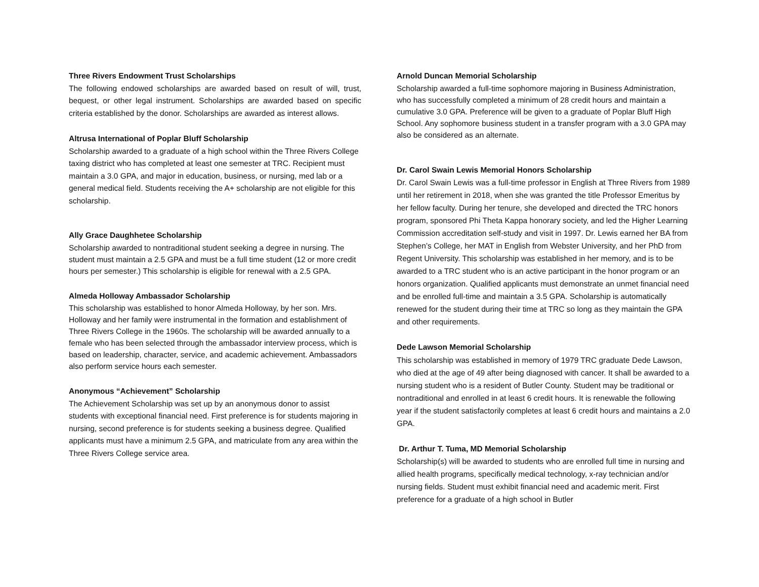Three Rivers Endowment Trust Scholarships
The following endowed scholarships are awarded based on result of will, trust, bequest, or other legal instrument. Scholarships are awarded based on specific criteria established by the donor. Scholarships are awarded as interest allows.
Altrusa International of Poplar Bluff Scholarship
Scholarship awarded to a graduate of a high school within the Three Rivers College taxing district who has completed at least one semester at TRC. Recipient must maintain a 3.0 GPA, and major in education, business, or nursing, med lab or a general medical field. Students receiving the A+ scholarship are not eligible for this scholarship.
Ally Grace Daughhetee Scholarship
Scholarship awarded to nontraditional student seeking a degree in nursing. The student must maintain a 2.5 GPA and must be a full time student (12 or more credit hours per semester.) This scholarship is eligible for renewal with a 2.5 GPA.
Almeda Holloway Ambassador Scholarship
This scholarship was established to honor Almeda Holloway, by her son. Mrs. Holloway and her family were instrumental in the formation and establishment of Three Rivers College in the 1960s. The scholarship will be awarded annually to a female who has been selected through the ambassador interview process, which is based on leadership, character, service, and academic achievement. Ambassadors also perform service hours each semester.
Anonymous “Achievement” Scholarship
The Achievement Scholarship was set up by an anonymous donor to assist students with exceptional financial need. First preference is for students majoring in nursing, second preference is for students seeking a business degree. Qualified applicants must have a minimum 2.5 GPA, and matriculate from any area within the Three Rivers College service area.
Arnold Duncan Memorial Scholarship
Scholarship awarded a full-time sophomore majoring in Business Administration, who has successfully completed a minimum of 28 credit hours and maintain a cumulative 3.0 GPA. Preference will be given to a graduate of Poplar Bluff High School. Any sophomore business student in a transfer program with a 3.0 GPA may also be considered as an alternate.
Dr. Carol Swain Lewis Memorial Honors Scholarship
Dr. Carol Swain Lewis was a full-time professor in English at Three Rivers from 1989 until her retirement in 2018, when she was granted the title Professor Emeritus by her fellow faculty. During her tenure, she developed and directed the TRC honors program, sponsored Phi Theta Kappa honorary society, and led the Higher Learning Commission accreditation self-study and visit in 1997. Dr. Lewis earned her BA from Stephen’s College, her MAT in English from Webster University, and her PhD from Regent University. This scholarship was established in her memory, and is to be awarded to a TRC student who is an active participant in the honor program or an honors organization. Qualified applicants must demonstrate an unmet financial need and be enrolled full-time and maintain a 3.5 GPA. Scholarship is automatically renewed for the student during their time at TRC so long as they maintain the GPA and other requirements.
Dede Lawson Memorial Scholarship
This scholarship was established in memory of 1979 TRC graduate Dede Lawson, who died at the age of 49 after being diagnosed with cancer. It shall be awarded to a nursing student who is a resident of Butler County. Student may be traditional or nontraditional and enrolled in at least 6 credit hours. It is renewable the following year if the student satisfactorily completes at least 6 credit hours and maintains a 2.0 GPA.
Dr. Arthur T. Tuma, MD Memorial Scholarship
Scholarship(s) will be awarded to students who are enrolled full time in nursing and allied health programs, specifically medical technology, x-ray technician and/or nursing fields. Student must exhibit financial need and academic merit. First preference for a graduate of a high school in Butler